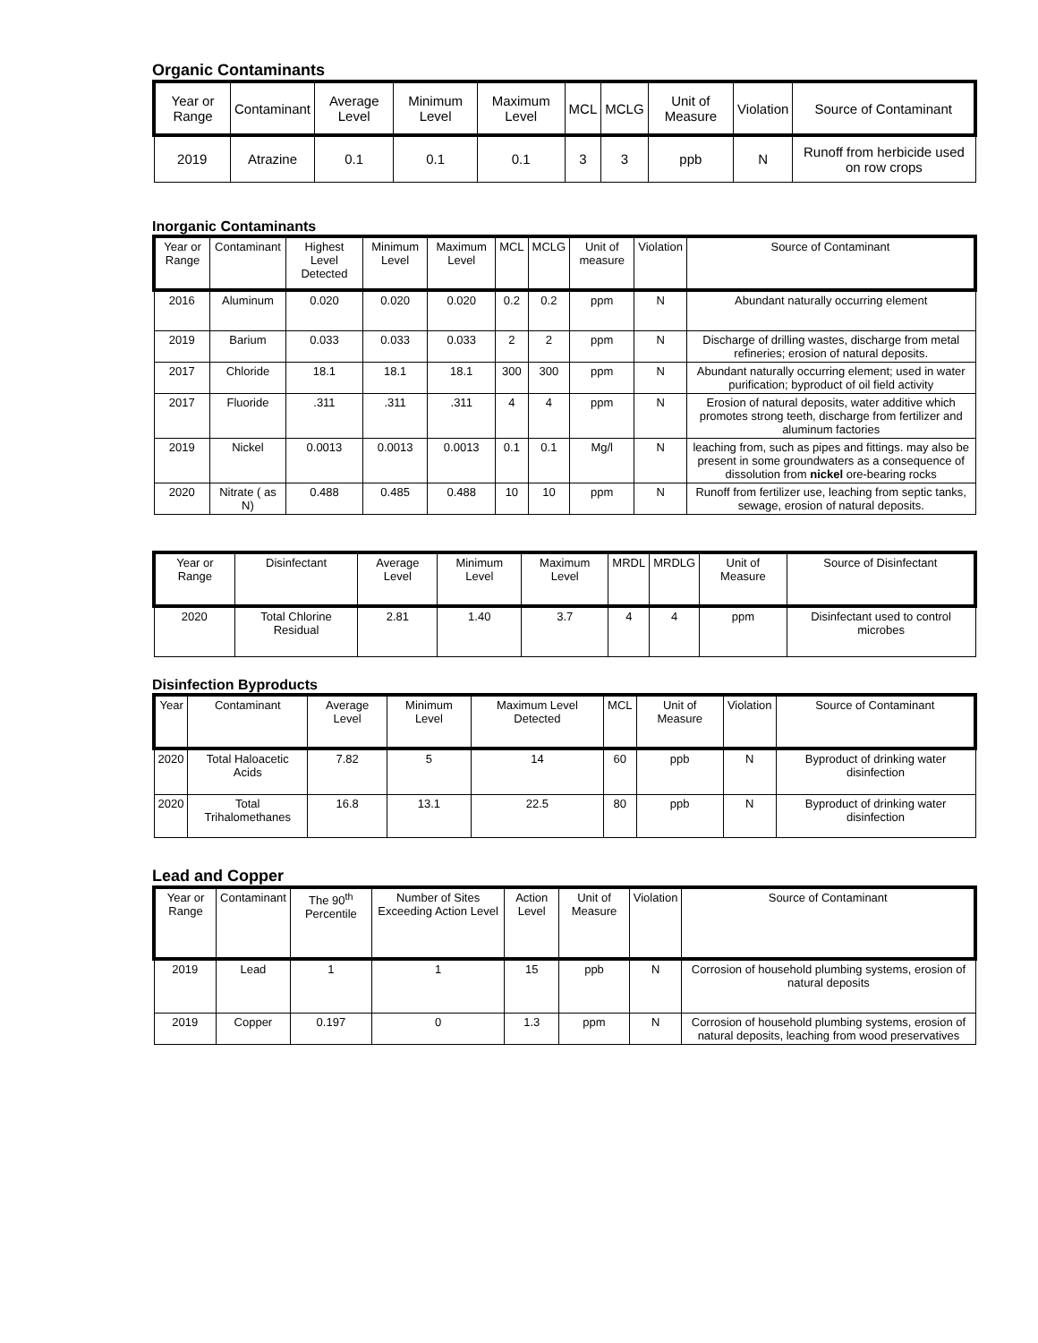Organic Contaminants
| Year or Range | Contaminant | Average Level | Minimum Level | Maximum Level | MCL | MCLG | Unit of Measure | Violation | Source of Contaminant |
| --- | --- | --- | --- | --- | --- | --- | --- | --- | --- |
| 2019 | Atrazine | 0.1 | 0.1 | 0.1 | 3 | 3 | ppb | N | Runoff from herbicide used on row crops |
Inorganic Contaminants
| Year or Range | Contaminant | Highest Level Detected | Minimum Level | Maximum Level | MCL | MCLG | Unit of measure | Violation | Source of Contaminant |
| --- | --- | --- | --- | --- | --- | --- | --- | --- | --- |
| 2016 | Aluminum | 0.020 | 0.020 | 0.020 | 0.2 | 0.2 | ppm | N | Abundant naturally occurring element |
| 2019 | Barium | 0.033 | 0.033 | 0.033 | 2 | 2 | ppm | N | Discharge of drilling wastes, discharge from metal refineries; erosion of natural deposits. |
| 2017 | Chloride | 18.1 | 18.1 | 18.1 | 300 | 300 | ppm | N | Abundant naturally occurring element; used in water purification; byproduct of oil field activity |
| 2017 | Fluoride | .311 | .311 | .311 | 4 | 4 | ppm | N | Erosion of natural deposits, water additive which promotes strong teeth, discharge from fertilizer and aluminum factories |
| 2019 | Nickel | 0.0013 | 0.0013 | 0.0013 | 0.1 | 0.1 | Mg/l | N | leaching from, such as pipes and fittings. may also be present in some groundwaters as a consequence of dissolution from nickel ore-bearing rocks |
| 2020 | Nitrate ( as N) | 0.488 | 0.485 | 0.488 | 10 | 10 | ppm | N | Runoff from fertilizer use, leaching from septic tanks, sewage, erosion of natural deposits. |
| Year or Range | Disinfectant | Average Level | Minimum Level | Maximum Level | MRDL | MRDLG | Unit of Measure | Source of Disinfectant |
| --- | --- | --- | --- | --- | --- | --- | --- | --- |
| 2020 | Total Chlorine Residual | 2.81 | 1.40 | 3.7 | 4 | 4 | ppm | Disinfectant used to control microbes |
Disinfection Byproducts
| Year | Contaminant | Average Level | Minimum Level | Maximum Level Detected | MCL | Unit of Measure | Violation | Source of Contaminant |
| --- | --- | --- | --- | --- | --- | --- | --- | --- |
| 2020 | Total Haloacetic Acids | 7.82 | 5 | 14 | 60 | ppb | N | Byproduct of drinking water disinfection |
| 2020 | Total Trihalomethanes | 16.8 | 13.1 | 22.5 | 80 | ppb | N | Byproduct of drinking water disinfection |
Lead and Copper
| Year or Range | Contaminant | The 90<sup>th</sup> Percentile | Number of Sites Exceeding Action Level | Action Level | Unit of Measure | Violation | Source of Contaminant |
| --- | --- | --- | --- | --- | --- | --- | --- |
| 2019 | Lead | 1 | 1 | 15 | ppb | N | Corrosion of household plumbing systems, erosion of natural deposits |
| 2019 | Copper | 0.197 | 0 | 1.3 | ppm | N | Corrosion of household plumbing systems, erosion of natural deposits, leaching from wood preservatives |